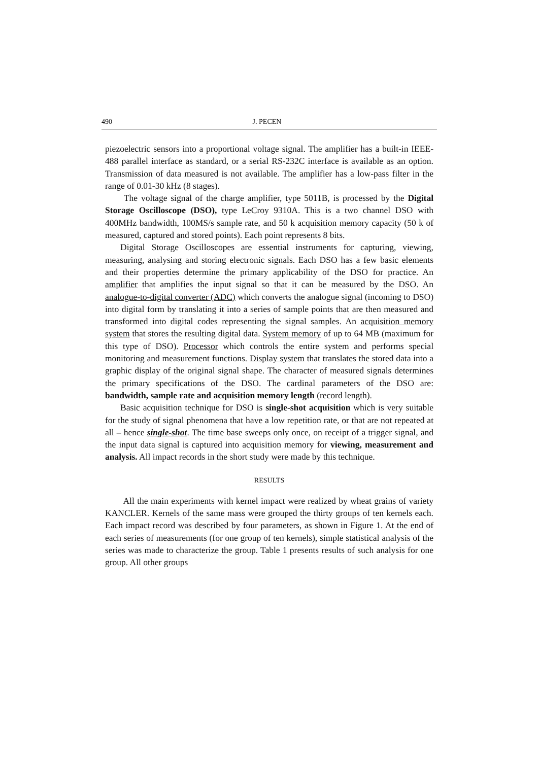490 J. PECEN
piezoelectric sensors into a proportional voltage signal. The amplifier has a built-in IEEE-488 parallel interface as standard, or a serial RS-232C interface is available as an option. Transmission of data measured is not available. The amplifier has a low-pass filter in the range of 0.01-30 kHz (8 stages).
The voltage signal of the charge amplifier, type 5011B, is processed by the Digital Storage Oscilloscope (DSO), type LeCroy 9310A. This is a two channel DSO with 400MHz bandwidth, 100MS/s sample rate, and 50 k acquisition memory capacity (50 k of measured, captured and stored points). Each point represents 8 bits.
Digital Storage Oscilloscopes are essential instruments for capturing, viewing, measuring, analysing and storing electronic signals. Each DSO has a few basic elements and their properties determine the primary applicability of the DSO for practice. An amplifier that amplifies the input signal so that it can be measured by the DSO. An analogue-to-digital converter (ADC) which converts the analogue signal (incoming to DSO) into digital form by translating it into a series of sample points that are then measured and transformed into digital codes representing the signal samples. An acquisition memory system that stores the resulting digital data. System memory of up to 64 MB (maximum for this type of DSO). Processor which controls the entire system and performs special monitoring and measurement functions. Display system that translates the stored data into a graphic display of the original signal shape. The character of measured signals determines the primary specifications of the DSO. The cardinal parameters of the DSO are: bandwidth, sample rate and acquisition memory length (record length).
Basic acquisition technique for DSO is single-shot acquisition which is very suitable for the study of signal phenomena that have a low repetition rate, or that are not repeated at all – hence single-shot. The time base sweeps only once, on receipt of a trigger signal, and the input data signal is captured into acquisition memory for viewing, measurement and analysis. All impact records in the short study were made by this technique.
RESULTS
All the main experiments with kernel impact were realized by wheat grains of variety KANCLER. Kernels of the same mass were grouped the thirty groups of ten kernels each. Each impact record was described by four parameters, as shown in Figure 1. At the end of each series of measurements (for one group of ten kernels), simple statistical analysis of the series was made to characterize the group. Table 1 presents results of such analysis for one group. All other groups